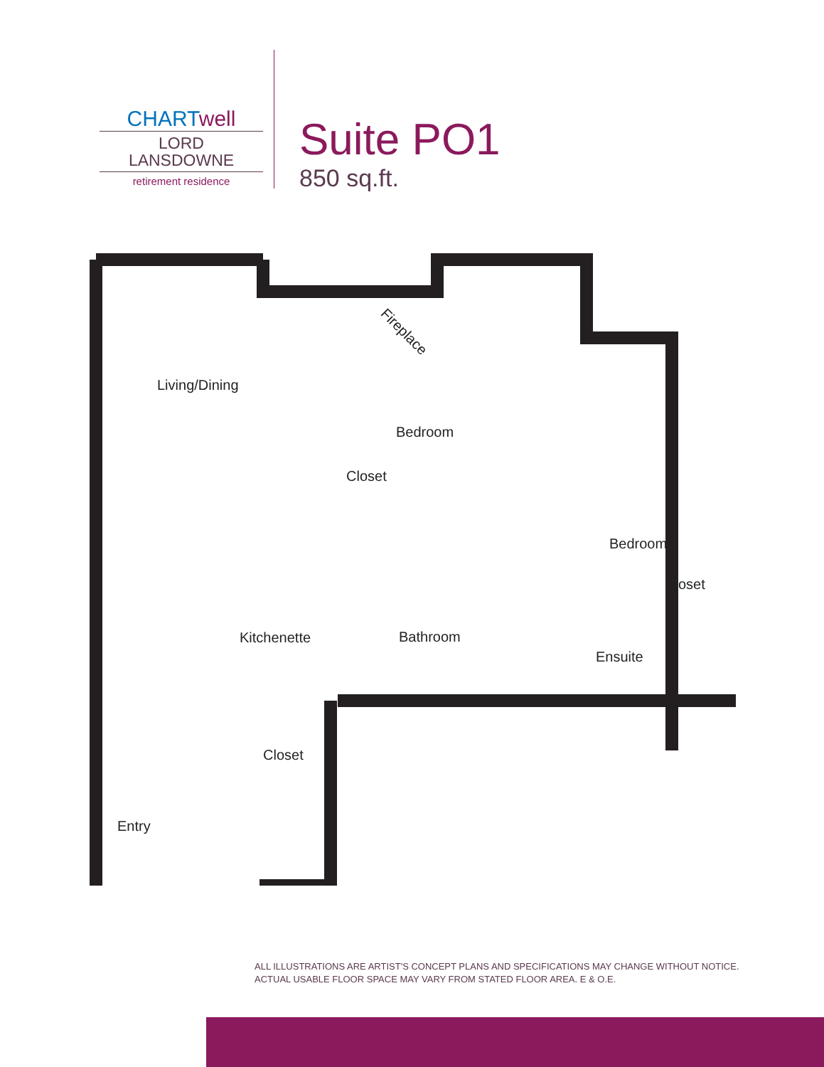CHARTwell
LORD
LANSDOWNE
retirement residence
Suite PO1
850 sq.ft.
Living/Dining
Fireplace
Bedroom
Closet
Bedroom
Closet
Kitchenette Bathroom
Ensuite
Closet
Entry
ALL ILLUSTRATIONS ARE ARTIST'S CONCEPT PLANS AND SPECIFICATIONS MAY CHANGE WITHOUT NOTICE.
ACTUAL USABLE FLOOR SPACE MAY VARY FROM STATED FLOOR AREA. E & O.E.